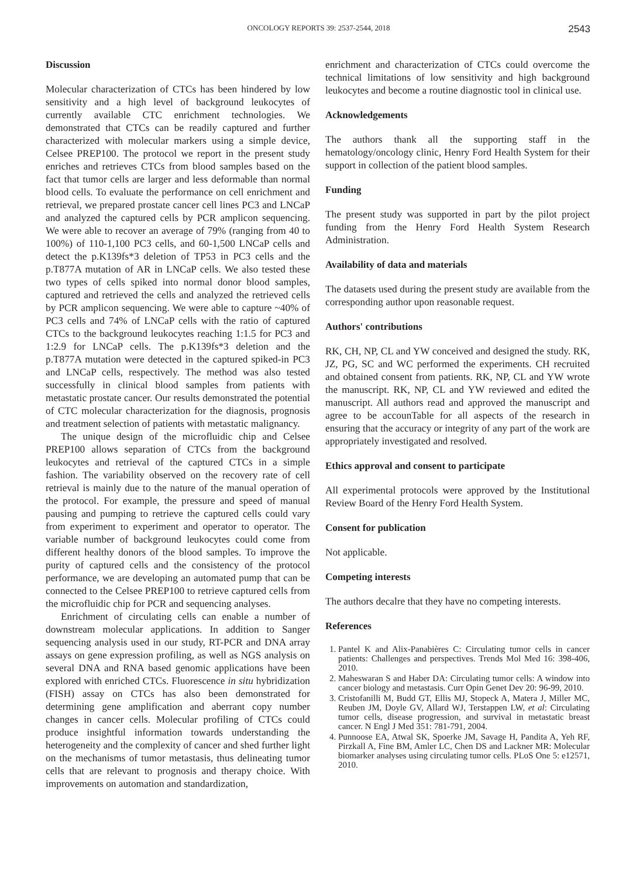ONCOLOGY REPORTS 39: 2537-2544, 2018 2543
Discussion
Molecular characterization of CTCs has been hindered by low sensitivity and a high level of background leukocytes of currently available CTC enrichment technologies. We demonstrated that CTCs can be readily captured and further characterized with molecular markers using a simple device, Celsee PREP100. The protocol we report in the present study enriches and retrieves CTCs from blood samples based on the fact that tumor cells are larger and less deformable than normal blood cells. To evaluate the performance on cell enrichment and retrieval, we prepared prostate cancer cell lines PC3 and LNCaP and analyzed the captured cells by PCR amplicon sequencing. We were able to recover an average of 79% (ranging from 40 to 100%) of 110-1,100 PC3 cells, and 60-1,500 LNCaP cells and detect the p.K139fs*3 deletion of TP53 in PC3 cells and the p.T877A mutation of AR in LNCaP cells. We also tested these two types of cells spiked into normal donor blood samples, captured and retrieved the cells and analyzed the retrieved cells by PCR amplicon sequencing. We were able to capture ~40% of PC3 cells and 74% of LNCaP cells with the ratio of captured CTCs to the background leukocytes reaching 1:1.5 for PC3 and 1:2.9 for LNCaP cells. The p.K139fs*3 deletion and the p.T877A mutation were detected in the captured spiked-in PC3 and LNCaP cells, respectively. The method was also tested successfully in clinical blood samples from patients with metastatic prostate cancer. Our results demonstrated the potential of CTC molecular characterization for the diagnosis, prognosis and treatment selection of patients with metastatic malignancy.
The unique design of the microfluidic chip and Celsee PREP100 allows separation of CTCs from the background leukocytes and retrieval of the captured CTCs in a simple fashion. The variability observed on the recovery rate of cell retrieval is mainly due to the nature of the manual operation of the protocol. For example, the pressure and speed of manual pausing and pumping to retrieve the captured cells could vary from experiment to experiment and operator to operator. The variable number of background leukocytes could come from different healthy donors of the blood samples. To improve the purity of captured cells and the consistency of the protocol performance, we are developing an automated pump that can be connected to the Celsee PREP100 to retrieve captured cells from the microfluidic chip for PCR and sequencing analyses.
Enrichment of circulating cells can enable a number of downstream molecular applications. In addition to Sanger sequencing analysis used in our study, RT-PCR and DNA array assays on gene expression profiling, as well as NGS analysis on several DNA and RNA based genomic applications have been explored with enriched CTCs. Fluorescence in situ hybridization (FISH) assay on CTCs has also been demonstrated for determining gene amplification and aberrant copy number changes in cancer cells. Molecular profiling of CTCs could produce insightful information towards understanding the heterogeneity and the complexity of cancer and shed further light on the mechanisms of tumor metastasis, thus delineating tumor cells that are relevant to prognosis and therapy choice. With improvements on automation and standardization,
enrichment and characterization of CTCs could overcome the technical limitations of low sensitivity and high background leukocytes and become a routine diagnostic tool in clinical use.
Acknowledgements
The authors thank all the supporting staff in the hematology/oncology clinic, Henry Ford Health System for their support in collection of the patient blood samples.
Funding
The present study was supported in part by the pilot project funding from the Henry Ford Health System Research Administration.
Availability of data and materials
The datasets used during the present study are available from the corresponding author upon reasonable request.
Authors' contributions
RK, CH, NP, CL and YW conceived and designed the study. RK, JZ, PG, SC and WC performed the experiments. CH recruited and obtained consent from patients. RK, NP, CL and YW wrote the manuscript. RK, NP, CL and YW reviewed and edited the manuscript. All authors read and approved the manuscript and agree to be accounTable for all aspects of the research in ensuring that the accuracy or integrity of any part of the work are appropriately investigated and resolved.
Ethics approval and consent to participate
All experimental protocols were approved by the Institutional Review Board of the Henry Ford Health System.
Consent for publication
Not applicable.
Competing interests
The authors decalre that they have no competing interests.
References
1. Pantel K and Alix-Panabières C: Circulating tumor cells in cancer patients: Challenges and perspectives. Trends Mol Med 16: 398-406, 2010.
2. Maheswaran S and Haber DA: Circulating tumor cells: A window into cancer biology and metastasis. Curr Opin Genet Dev 20: 96-99, 2010.
3. Cristofanilli M, Budd GT, Ellis MJ, Stopeck A, Matera J, Miller MC, Reuben JM, Doyle GV, Allard WJ, Terstappen LW, et al: Circulating tumor cells, disease progression, and survival in metastatic breast cancer. N Engl J Med 351: 781-791, 2004.
4. Punnoose EA, Atwal SK, Spoerke JM, Savage H, Pandita A, Yeh RF, Pirzkall A, Fine BM, Amler LC, Chen DS and Lackner MR: Molecular biomarker analyses using circulating tumor cells. PLoS One 5: e12571, 2010.